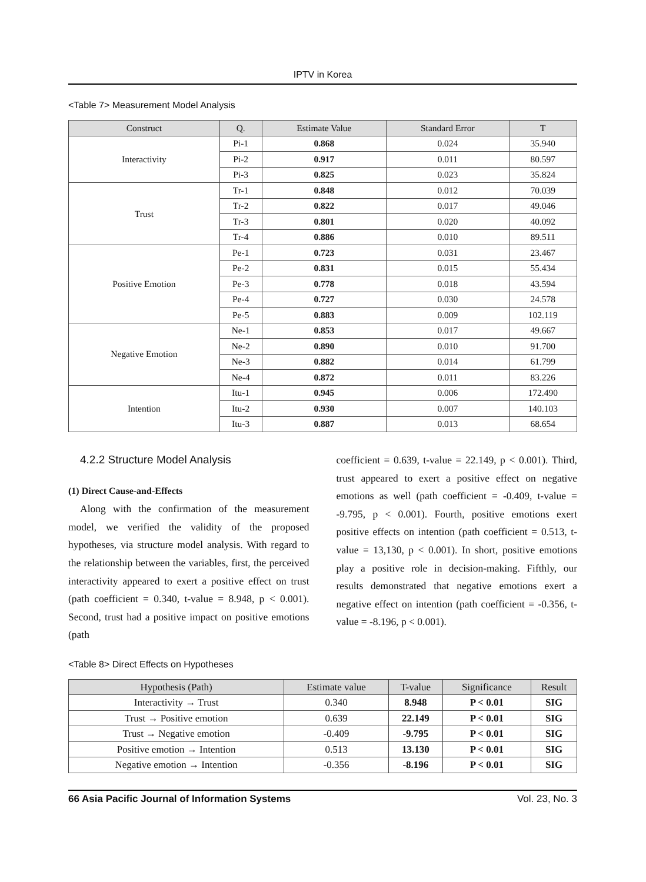IPTV in Korea
<Table 7> Measurement Model Analysis
| Construct | Q. | Estimate Value | Standard Error | T |
| --- | --- | --- | --- | --- |
| Interactivity | Pi-1 | 0.868 | 0.024 | 35.940 |
| | Pi-2 | 0.917 | 0.011 | 80.597 |
| | Pi-3 | 0.825 | 0.023 | 35.824 |
| Trust | Tr-1 | 0.848 | 0.012 | 70.039 |
| | Tr-2 | 0.822 | 0.017 | 49.046 |
| | Tr-3 | 0.801 | 0.020 | 40.092 |
| | Tr-4 | 0.886 | 0.010 | 89.511 |
| Positive Emotion | Pe-1 | 0.723 | 0.031 | 23.467 |
| | Pe-2 | 0.831 | 0.015 | 55.434 |
| | Pe-3 | 0.778 | 0.018 | 43.594 |
| | Pe-4 | 0.727 | 0.030 | 24.578 |
| | Pe-5 | 0.883 | 0.009 | 102.119 |
| Negative Emotion | Ne-1 | 0.853 | 0.017 | 49.667 |
| | Ne-2 | 0.890 | 0.010 | 91.700 |
| | Ne-3 | 0.882 | 0.014 | 61.799 |
| | Ne-4 | 0.872 | 0.011 | 83.226 |
| Intention | Itu-1 | 0.945 | 0.006 | 172.490 |
| | Itu-2 | 0.930 | 0.007 | 140.103 |
| | Itu-3 | 0.887 | 0.013 | 68.654 |
4.2.2 Structure Model Analysis
(1) Direct Cause-and-Effects
Along with the confirmation of the measurement model, we verified the validity of the proposed hypotheses, via structure model analysis. With regard to the relationship between the variables, first, the perceived interactivity appeared to exert a positive effect on trust (path coefficient = 0.340, t-value = 8.948, p < 0.001). Second, trust had a positive impact on positive emotions (path
coefficient = 0.639, t-value = 22.149, p < 0.001). Third, trust appeared to exert a positive effect on negative emotions as well (path coefficient = -0.409, t-value = -9.795, p < 0.001). Fourth, positive emotions exert positive effects on intention (path coefficient = 0.513, t-value = 13,130, p < 0.001). In short, positive emotions play a positive role in decision-making. Fifthly, our results demonstrated that negative emotions exert a negative effect on intention (path coefficient = -0.356, t-value = -8.196, p < 0.001).
<Table 8> Direct Effects on Hypotheses
| Hypothesis (Path) | Estimate value | T-value | Significance | Result |
| --- | --- | --- | --- | --- |
| Interactivity → Trust | 0.340 | 8.948 | P < 0.01 | SIG |
| Trust → Positive emotion | 0.639 | 22.149 | P < 0.01 | SIG |
| Trust → Negative emotion | -0.409 | -9.795 | P < 0.01 | SIG |
| Positive emotion → Intention | 0.513 | 13.130 | P < 0.01 | SIG |
| Negative emotion → Intention | -0.356 | -8.196 | P < 0.01 | SIG |
66 Asia Pacific Journal of Information Systems Vol. 23, No. 3